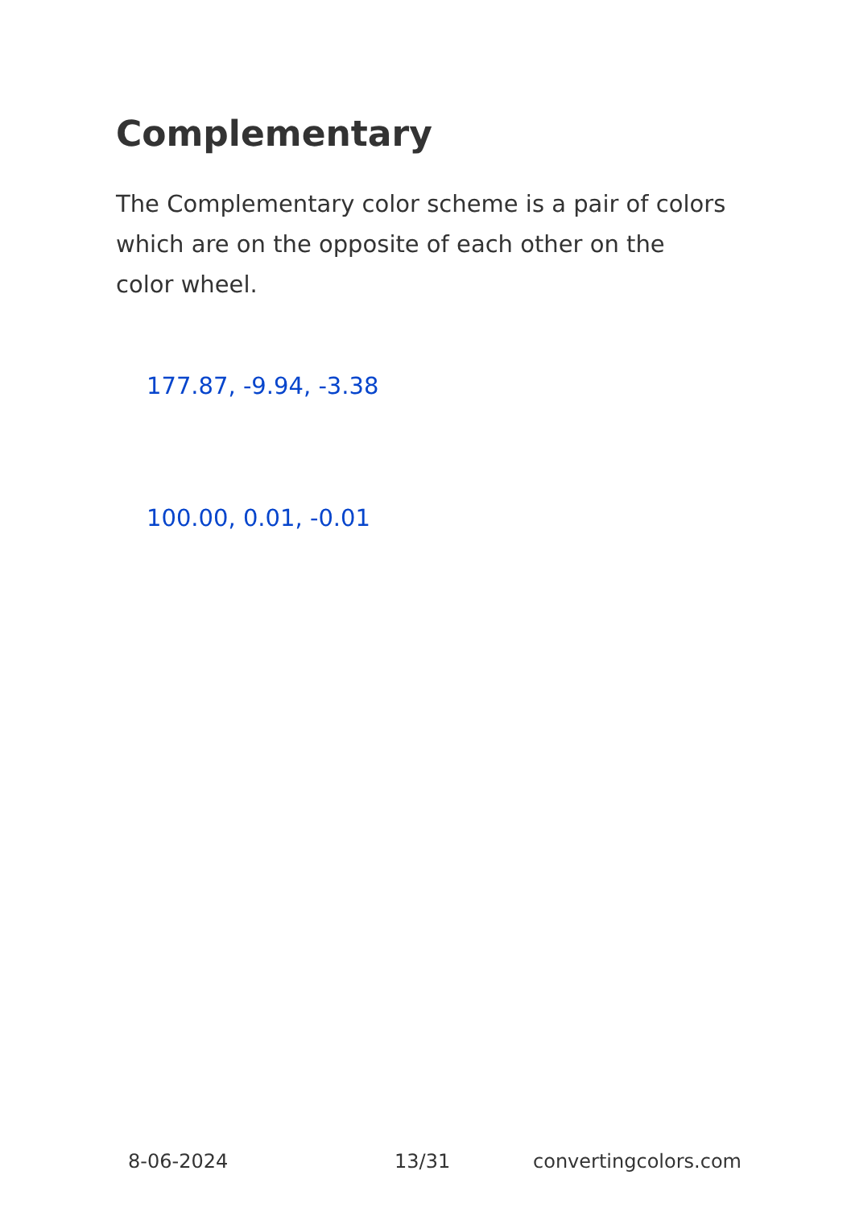Complementary
The Complementary color scheme is a pair of colors which are on the opposite of each other on the color wheel.
177.87, -9.94, -3.38
100.00, 0.01, -0.01
8-06-2024 13/31 convertingcolors.com